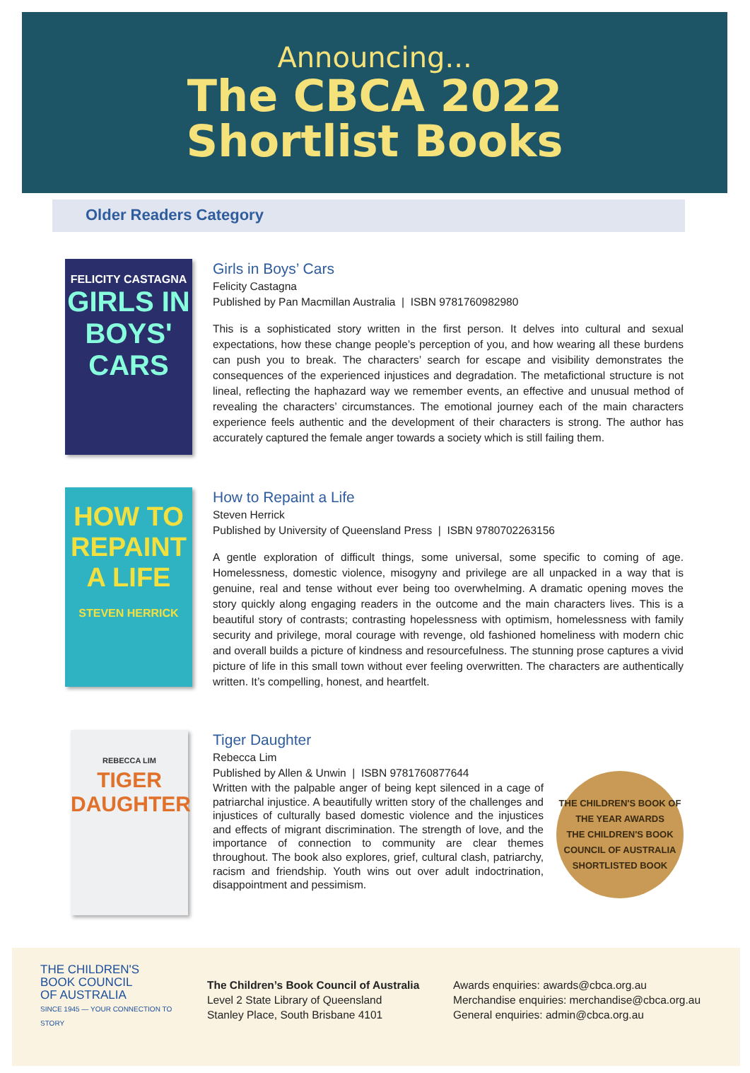Announcing...
The CBCA 2022
Shortlist Books
Older Readers Category
FELICITY CASTAGNA
GIRLS IN BOYS' CARS
Girls in Boys’ Cars
Felicity Castagna
Published by Pan Macmillan Australia | ISBN 9781760982980
This is a sophisticated story written in the first person. It delves into cultural and sexual expectations, how these change people’s perception of you, and how wearing all these burdens can push you to break. The characters’ search for escape and visibility demonstrates the consequences of the experienced injustices and degradation. The metafictional structure is not lineal, reflecting the haphazard way we remember events, an effective and unusual method of revealing the characters’ circumstances. The emotional journey each of the main characters experience feels authentic and the development of their characters is strong. The author has accurately captured the female anger towards a society which is still failing them.
HOW TO REPAINT A LIFE
STEVEN HERRICK
How to Repaint a Life
Steven Herrick
Published by University of Queensland Press | ISBN 9780702263156
A gentle exploration of difficult things, some universal, some specific to coming of age. Homelessness, domestic violence, misogyny and privilege are all unpacked in a way that is genuine, real and tense without ever being too overwhelming. A dramatic opening moves the story quickly along engaging readers in the outcome and the main characters lives. This is a beautiful story of contrasts; contrasting hopelessness with optimism, homelessness with family security and privilege, moral courage with revenge, old fashioned homeliness with modern chic and overall builds a picture of kindness and resourcefulness. The stunning prose captures a vivid picture of life in this small town without ever feeling overwritten. The characters are authentically written. It’s compelling, honest, and heartfelt.
REBECCA LIM
TIGER DAUGHTER
Tiger Daughter
Rebecca Lim
Published by Allen & Unwin | ISBN 9781760877644
Written with the palpable anger of being kept silenced in a cage of patriarchal injustice. A beautifully written story of the challenges and injustices of culturally based domestic violence and the injustices and effects of migrant discrimination. The strength of love, and the importance of connection to community are clear themes throughout. The book also explores, grief, cultural clash, patriarchy, racism and friendship. Youth wins out over adult indoctrination, disappointment and pessimism.
THE CHILDREN'S BOOK OF THE YEAR AWARDS
THE CHILDREN'S BOOK COUNCIL OF AUSTRALIA
SHORTLISTED BOOK
THE CHILDREN'S
BOOK COUNCIL
OF AUSTRALIA
SINCE 1945 — YOUR CONNECTION TO STORY
The Children’s Book Council of Australia
Level 2 State Library of Queensland
Stanley Place, South Brisbane 4101
Awards enquiries: awards@cbca.org.au
Merchandise enquiries: merchandise@cbca.org.au
General enquiries: admin@cbca.org.au